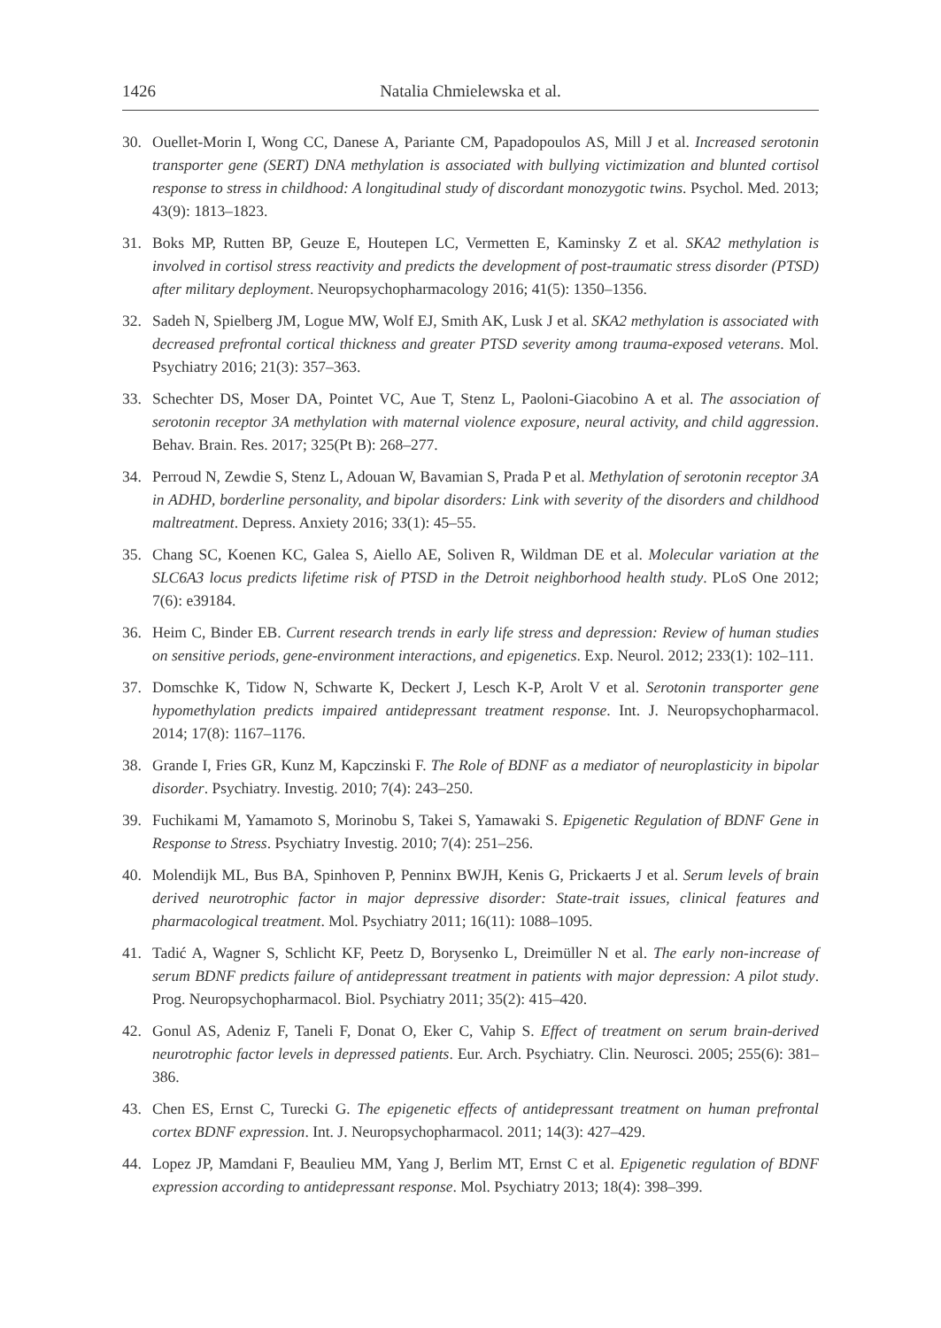1426 Natalia Chmielewska et al.
30. Ouellet-Morin I, Wong CC, Danese A, Pariante CM, Papadopoulos AS, Mill J et al. Increased serotonin transporter gene (SERT) DNA methylation is associated with bullying victimization and blunted cortisol response to stress in childhood: A longitudinal study of discordant monozygotic twins. Psychol. Med. 2013; 43(9): 1813–1823.
31. Boks MP, Rutten BP, Geuze E, Houtepen LC, Vermetten E, Kaminsky Z et al. SKA2 methylation is involved in cortisol stress reactivity and predicts the development of post-traumatic stress disorder (PTSD) after military deployment. Neuropsychopharmacology 2016; 41(5): 1350–1356.
32. Sadeh N, Spielberg JM, Logue MW, Wolf EJ, Smith AK, Lusk J et al. SKA2 methylation is associated with decreased prefrontal cortical thickness and greater PTSD severity among trauma-exposed veterans. Mol. Psychiatry 2016; 21(3): 357–363.
33. Schechter DS, Moser DA, Pointet VC, Aue T, Stenz L, Paoloni-Giacobino A et al. The association of serotonin receptor 3A methylation with maternal violence exposure, neural activity, and child aggression. Behav. Brain. Res. 2017; 325(Pt B): 268–277.
34. Perroud N, Zewdie S, Stenz L, Adouan W, Bavamian S, Prada P et al. Methylation of serotonin receptor 3A in ADHD, borderline personality, and bipolar disorders: Link with severity of the disorders and childhood maltreatment. Depress. Anxiety 2016; 33(1): 45–55.
35. Chang SC, Koenen KC, Galea S, Aiello AE, Soliven R, Wildman DE et al. Molecular variation at the SLC6A3 locus predicts lifetime risk of PTSD in the Detroit neighborhood health study. PLoS One 2012; 7(6): e39184.
36. Heim C, Binder EB. Current research trends in early life stress and depression: Review of human studies on sensitive periods, gene-environment interactions, and epigenetics. Exp. Neurol. 2012; 233(1): 102–111.
37. Domschke K, Tidow N, Schwarte K, Deckert J, Lesch K-P, Arolt V et al. Serotonin transporter gene hypomethylation predicts impaired antidepressant treatment response. Int. J. Neuropsychopharmacol. 2014; 17(8): 1167–1176.
38. Grande I, Fries GR, Kunz M, Kapczinski F. The Role of BDNF as a mediator of neuroplasticity in bipolar disorder. Psychiatry. Investig. 2010; 7(4): 243–250.
39. Fuchikami M, Yamamoto S, Morinobu S, Takei S, Yamawaki S. Epigenetic Regulation of BDNF Gene in Response to Stress. Psychiatry Investig. 2010; 7(4): 251–256.
40. Molendijk ML, Bus BA, Spinhoven P, Penninx BWJH, Kenis G, Prickaerts J et al. Serum levels of brain derived neurotrophic factor in major depressive disorder: State-trait issues, clinical features and pharmacological treatment. Mol. Psychiatry 2011; 16(11): 1088–1095.
41. Tadić A, Wagner S, Schlicht KF, Peetz D, Borysenko L, Dreimüller N et al. The early non-increase of serum BDNF predicts failure of antidepressant treatment in patients with major depression: A pilot study. Prog. Neuropsychopharmacol. Biol. Psychiatry 2011; 35(2): 415–420.
42. Gonul AS, Adeniz F, Taneli F, Donat O, Eker C, Vahip S. Effect of treatment on serum brain-derived neurotrophic factor levels in depressed patients. Eur. Arch. Psychiatry. Clin. Neurosci. 2005; 255(6): 381–386.
43. Chen ES, Ernst C, Turecki G. The epigenetic effects of antidepressant treatment on human prefrontal cortex BDNF expression. Int. J. Neuropsychopharmacol. 2011; 14(3): 427–429.
44. Lopez JP, Mamdani F, Beaulieu MM, Yang J, Berlim MT, Ernst C et al. Epigenetic regulation of BDNF expression according to antidepressant response. Mol. Psychiatry 2013; 18(4): 398–399.